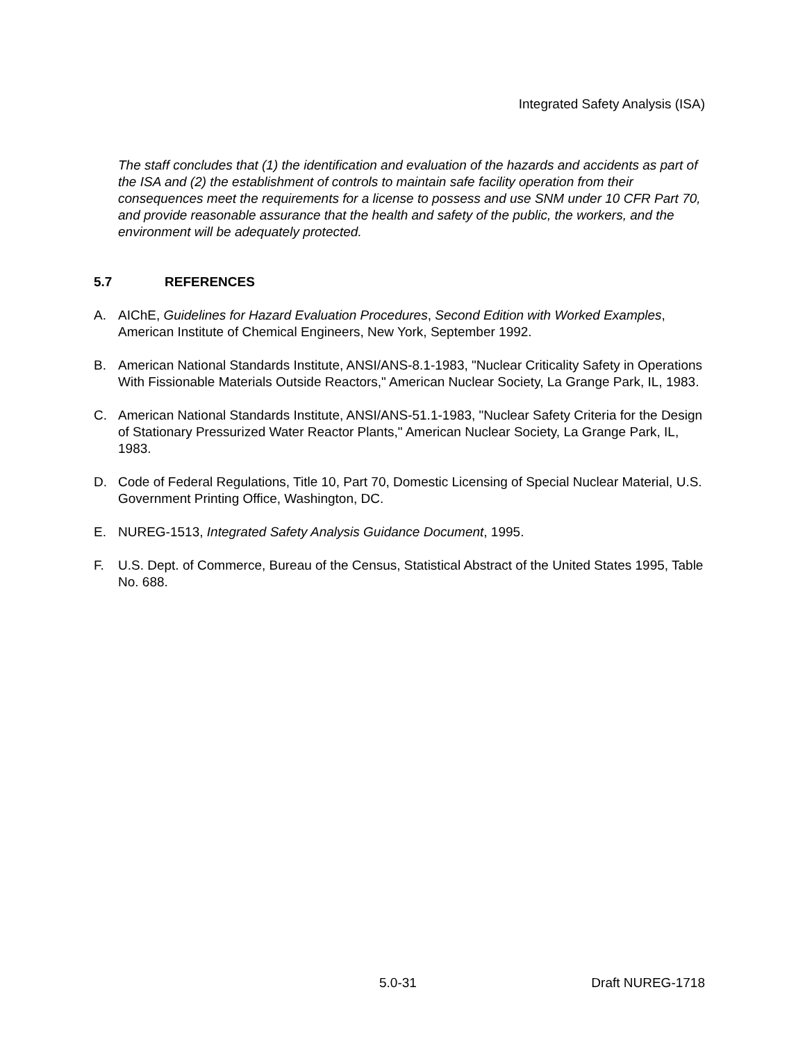Integrated Safety Analysis (ISA)
The staff concludes that (1) the identification and evaluation of the hazards and accidents as part of the ISA and (2) the establishment of controls to maintain safe facility operation from their consequences meet the requirements for a license to possess and use SNM under 10 CFR Part 70, and provide reasonable assurance that the health and safety of the public, the workers, and the environment will be adequately protected.
5.7 REFERENCES
A. AIChE, Guidelines for Hazard Evaluation Procedures, Second Edition with Worked Examples, American Institute of Chemical Engineers, New York, September 1992.
B. American National Standards Institute, ANSI/ANS-8.1-1983, "Nuclear Criticality Safety in Operations With Fissionable Materials Outside Reactors," American Nuclear Society, La Grange Park, IL, 1983.
C. American National Standards Institute, ANSI/ANS-51.1-1983, "Nuclear Safety Criteria for the Design of Stationary Pressurized Water Reactor Plants," American Nuclear Society, La Grange Park, IL, 1983.
D. Code of Federal Regulations, Title 10, Part 70, Domestic Licensing of Special Nuclear Material, U.S. Government Printing Office, Washington, DC.
E. NUREG-1513, Integrated Safety Analysis Guidance Document, 1995.
F. U.S. Dept. of Commerce, Bureau of the Census, Statistical Abstract of the United States 1995, Table No. 688.
5.0-31 Draft NUREG-1718